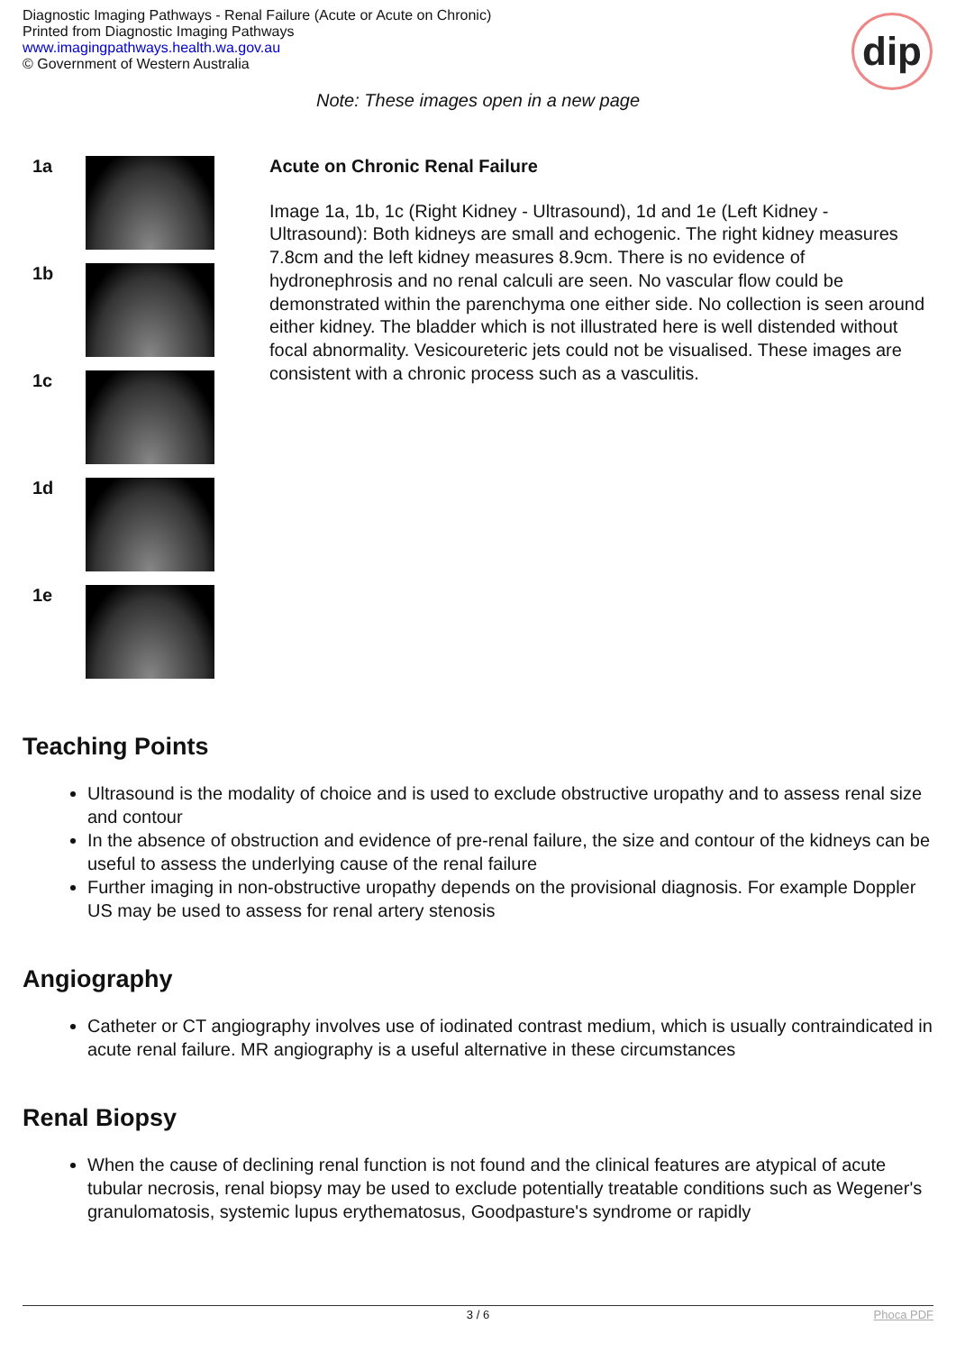Diagnostic Imaging Pathways - Renal Failure (Acute or Acute on Chronic)
Printed from Diagnostic Imaging Pathways
www.imagingpathways.health.wa.gov.au
© Government of Western Australia
dip
Note: These images open in a new page
1a
1b
1c
1d
1e
Acute on Chronic Renal Failure
Image 1a, 1b, 1c (Right Kidney - Ultrasound), 1d and 1e (Left Kidney - Ultrasound): Both kidneys are small and echogenic. The right kidney measures 7.8cm and the left kidney measures 8.9cm. There is no evidence of hydronephrosis and no renal calculi are seen. No vascular flow could be demonstrated within the parenchyma one either side. No collection is seen around either kidney. The bladder which is not illustrated here is well distended without focal abnormality. Vesicoureteric jets could not be visualised. These images are consistent with a chronic process such as a vasculitis.
Teaching Points
Ultrasound is the modality of choice and is used to exclude obstructive uropathy and to assess renal size and contour
In the absence of obstruction and evidence of pre-renal failure, the size and contour of the kidneys can be useful to assess the underlying cause of the renal failure
Further imaging in non-obstructive uropathy depends on the provisional diagnosis. For example Doppler US may be used to assess for renal artery stenosis
Angiography
Catheter or CT angiography involves use of iodinated contrast medium, which is usually contraindicated in acute renal failure. MR angiography is a useful alternative in these circumstances
Renal Biopsy
When the cause of declining renal function is not found and the clinical features are atypical of acute tubular necrosis, renal biopsy may be used to exclude potentially treatable conditions such as Wegener's granulomatosis, systemic lupus erythematosus, Goodpasture's syndrome or rapidly
3 / 6 Phoca PDF